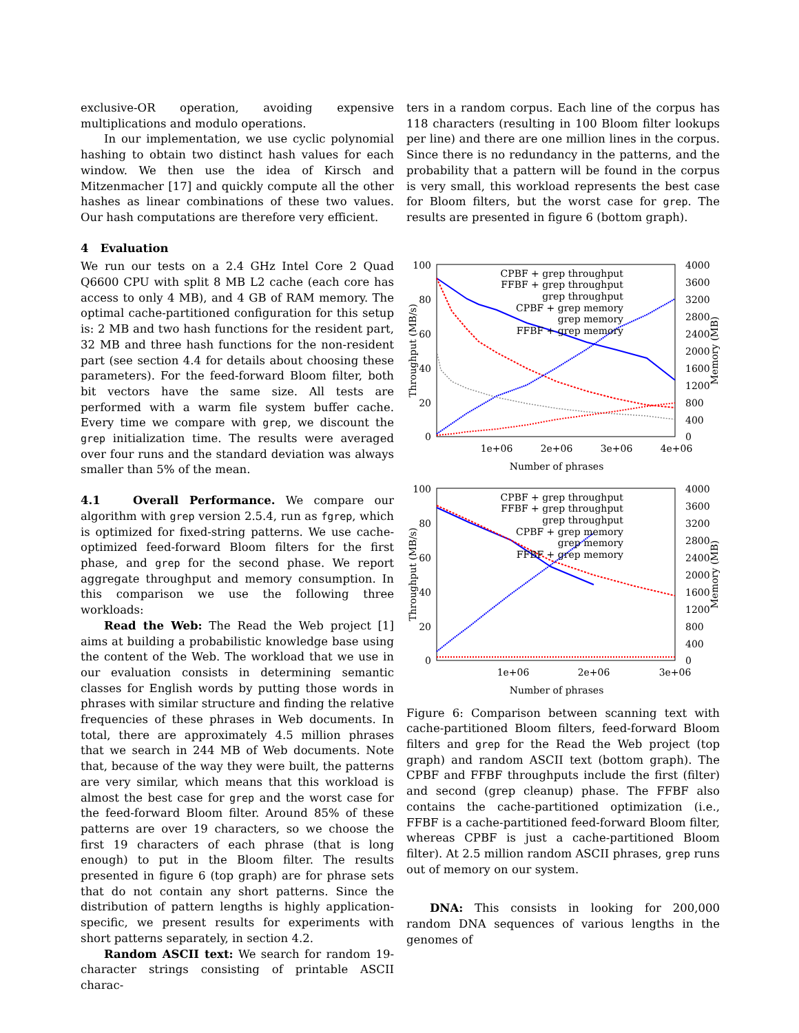exclusive-OR operation, avoiding expensive multiplications and modulo operations.
In our implementation, we use cyclic polynomial hashing to obtain two distinct hash values for each window. We then use the idea of Kirsch and Mitzenmacher [17] and quickly compute all the other hashes as linear combinations of these two values. Our hash computations are therefore very efficient.
4 Evaluation
We run our tests on a 2.4 GHz Intel Core 2 Quad Q6600 CPU with split 8 MB L2 cache (each core has access to only 4 MB), and 4 GB of RAM memory. The optimal cache-partitioned configuration for this setup is: 2 MB and two hash functions for the resident part, 32 MB and three hash functions for the non-resident part (see section 4.4 for details about choosing these parameters). For the feed-forward Bloom filter, both bit vectors have the same size. All tests are performed with a warm file system buffer cache. Every time we compare with grep, we discount the grep initialization time. The results were averaged over four runs and the standard deviation was always smaller than 5% of the mean.
4.1 Overall Performance. We compare our algorithm with grep version 2.5.4, run as fgrep, which is optimized for fixed-string patterns. We use cache-optimized feed-forward Bloom filters for the first phase, and grep for the second phase. We report aggregate throughput and memory consumption. In this comparison we use the following three workloads:
Read the Web: The Read the Web project [1] aims at building a probabilistic knowledge base using the content of the Web. The workload that we use in our evaluation consists in determining semantic classes for English words by putting those words in phrases with similar structure and finding the relative frequencies of these phrases in Web documents. In total, there are approximately 4.5 million phrases that we search in 244 MB of Web documents. Note that, because of the way they were built, the patterns are very similar, which means that this workload is almost the best case for grep and the worst case for the feed-forward Bloom filter. Around 85% of these patterns are over 19 characters, so we choose the first 19 characters of each phrase (that is long enough) to put in the Bloom filter. The results presented in figure 6 (top graph) are for phrase sets that do not contain any short patterns. Since the distribution of pattern lengths is highly application-specific, we present results for experiments with short patterns separately, in section 4.2.
Random ASCII text: We search for random 19-character strings consisting of printable ASCII charac-
ters in a random corpus. Each line of the corpus has 118 characters (resulting in 100 Bloom filter lookups per line) and there are one million lines in the corpus. Since there is no redundancy in the patterns, and the probability that a pattern will be found in the corpus is very small, this workload represents the best case for Bloom filters, but the worst case for grep. The results are presented in figure 6 (bottom graph).
100
80
60
40
20
0
4000
3600
3200
2800
2400
2000
1600
1200
800
400
0
1e+06
2e+06
3e+06
4e+06
Number of phrases
Throughput (MB/s)
Memory (MB)
CPBF + grep throughput
FFBF + grep throughput
grep throughput
CPBF + grep memory
grep memory
FFBF + grep memory
100
80
60
40
20
0
4000
3600
3200
2800
2400
2000
1600
1200
800
400
0
1e+06
2e+06
3e+06
Number of phrases
Throughput (MB/s)
Memory (MB)
CPBF + grep throughput
FFBF + grep throughput
grep throughput
CPBF + grep memory
grep memory
FFBF + grep memory
Figure 6: Comparison between scanning text with cache-partitioned Bloom filters, feed-forward Bloom filters and grep for the Read the Web project (top graph) and random ASCII text (bottom graph). The CPBF and FFBF throughputs include the first (filter) and second (grep cleanup) phase. The FFBF also contains the cache-partitioned optimization (i.e., FFBF is a cache-partitioned feed-forward Bloom filter, whereas CPBF is just a cache-partitioned Bloom filter). At 2.5 million random ASCII phrases, grep runs out of memory on our system.
DNA: This consists in looking for 200,000 random DNA sequences of various lengths in the genomes of